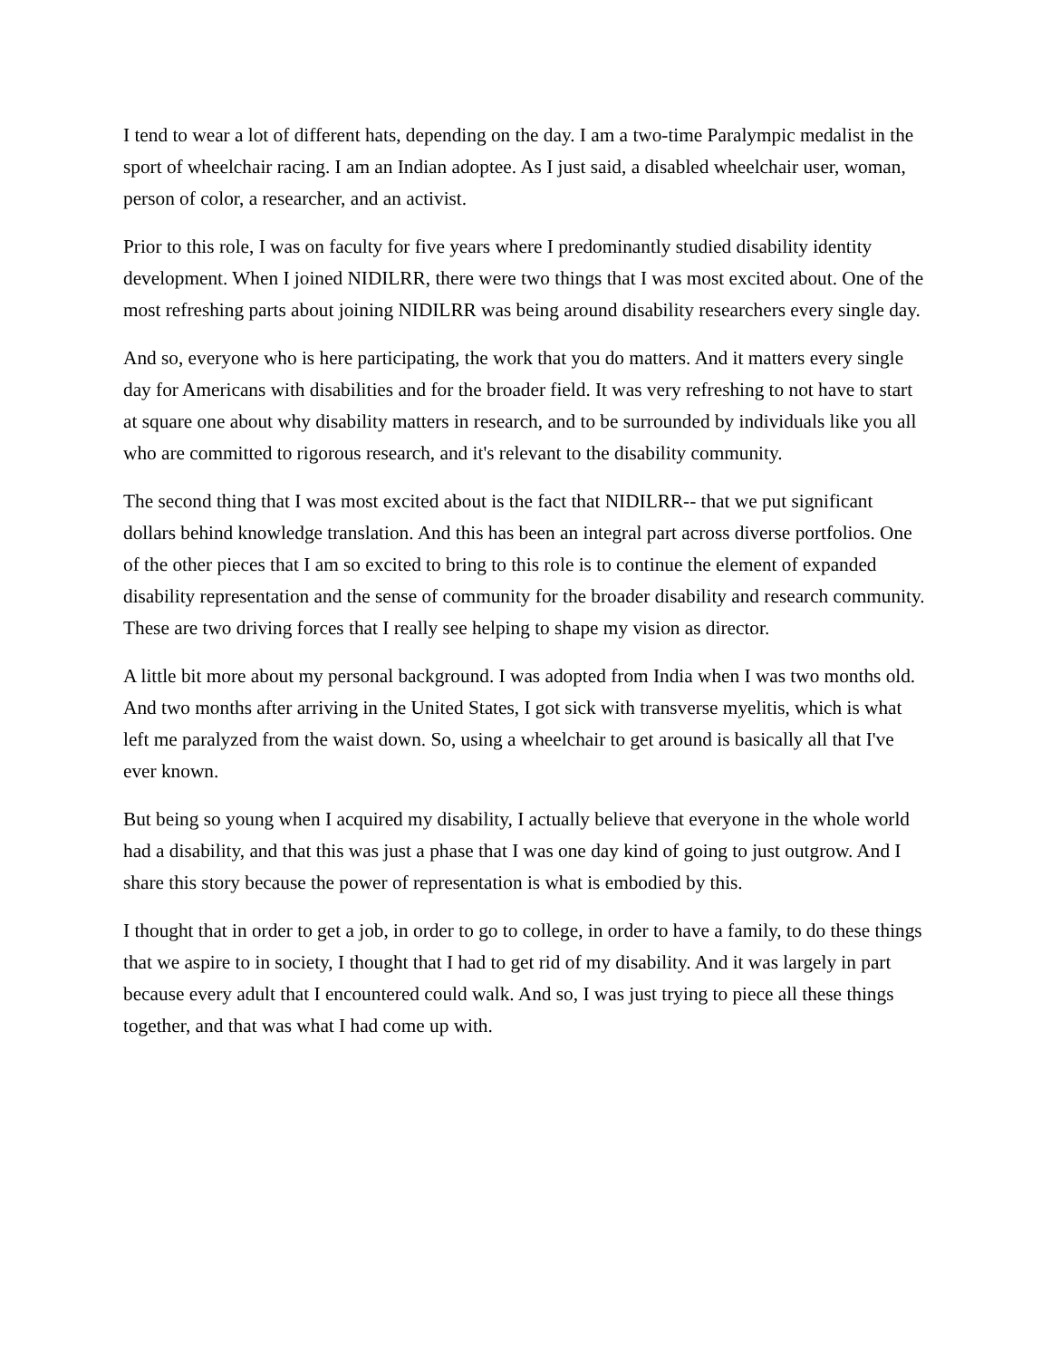I tend to wear a lot of different hats, depending on the day. I am a two-time Paralympic medalist in the sport of wheelchair racing. I am an Indian adoptee. As I just said, a disabled wheelchair user, woman, person of color, a researcher, and an activist.
Prior to this role, I was on faculty for five years where I predominantly studied disability identity development. When I joined NIDILRR, there were two things that I was most excited about. One of the most refreshing parts about joining NIDILRR was being around disability researchers every single day.
And so, everyone who is here participating, the work that you do matters. And it matters every single day for Americans with disabilities and for the broader field. It was very refreshing to not have to start at square one about why disability matters in research, and to be surrounded by individuals like you all who are committed to rigorous research, and it's relevant to the disability community.
The second thing that I was most excited about is the fact that NIDILRR-- that we put significant dollars behind knowledge translation. And this has been an integral part across diverse portfolios. One of the other pieces that I am so excited to bring to this role is to continue the element of expanded disability representation and the sense of community for the broader disability and research community. These are two driving forces that I really see helping to shape my vision as director.
A little bit more about my personal background. I was adopted from India when I was two months old. And two months after arriving in the United States, I got sick with transverse myelitis, which is what left me paralyzed from the waist down. So, using a wheelchair to get around is basically all that I've ever known.
But being so young when I acquired my disability, I actually believe that everyone in the whole world had a disability, and that this was just a phase that I was one day kind of going to just outgrow. And I share this story because the power of representation is what is embodied by this.
I thought that in order to get a job, in order to go to college, in order to have a family, to do these things that we aspire to in society, I thought that I had to get rid of my disability. And it was largely in part because every adult that I encountered could walk. And so, I was just trying to piece all these things together, and that was what I had come up with.